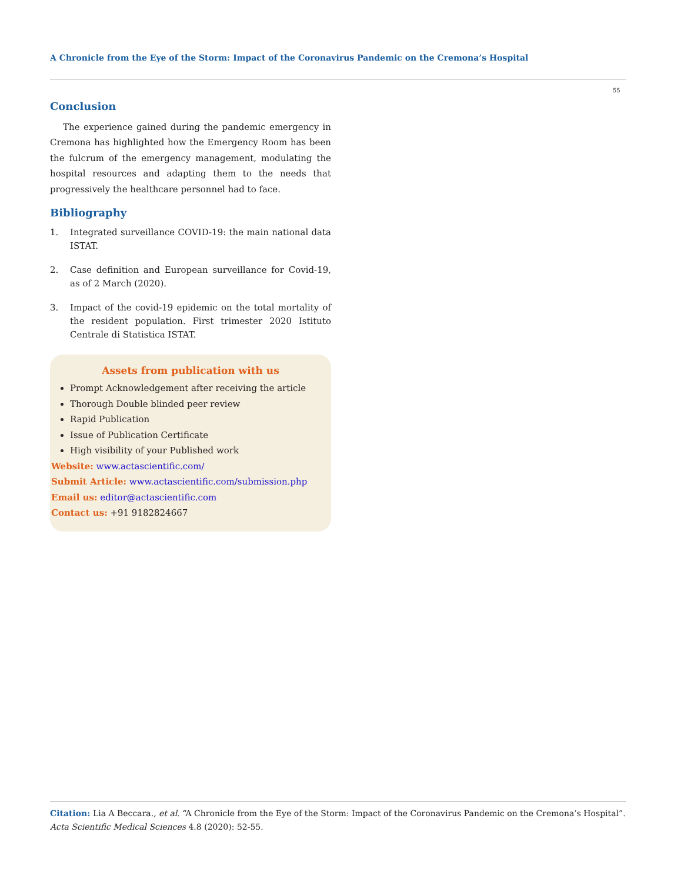A Chronicle from the Eye of the Storm: Impact of the Coronavirus Pandemic on the Cremona’s Hospital
55
Conclusion
The experience gained during the pandemic emergency in Cremona has highlighted how the Emergency Room has been the fulcrum of the emergency management, modulating the hospital resources and adapting them to the needs that progressively the healthcare personnel had to face.
Bibliography
1. Integrated surveillance COVID-19: the main national data ISTAT.
2. Case definition and European surveillance for Covid-19, as of 2 March (2020).
3. Impact of the covid-19 epidemic on the total mortality of the resident population. First trimester 2020 Istituto Centrale di Statistica ISTAT.
Assets from publication with us
Prompt Acknowledgement after receiving the article
Thorough Double blinded peer review
Rapid Publication
Issue of Publication Certificate
High visibility of your Published work
Website: www.actascientific.com/
Submit Article: www.actascientific.com/submission.php
Email us: editor@actascientific.com
Contact us: +91 9182824667
Citation: Lia A Beccara., et al. “A Chronicle from the Eye of the Storm: Impact of the Coronavirus Pandemic on the Cremona’s Hospital”. Acta Scientific Medical Sciences 4.8 (2020): 52-55.